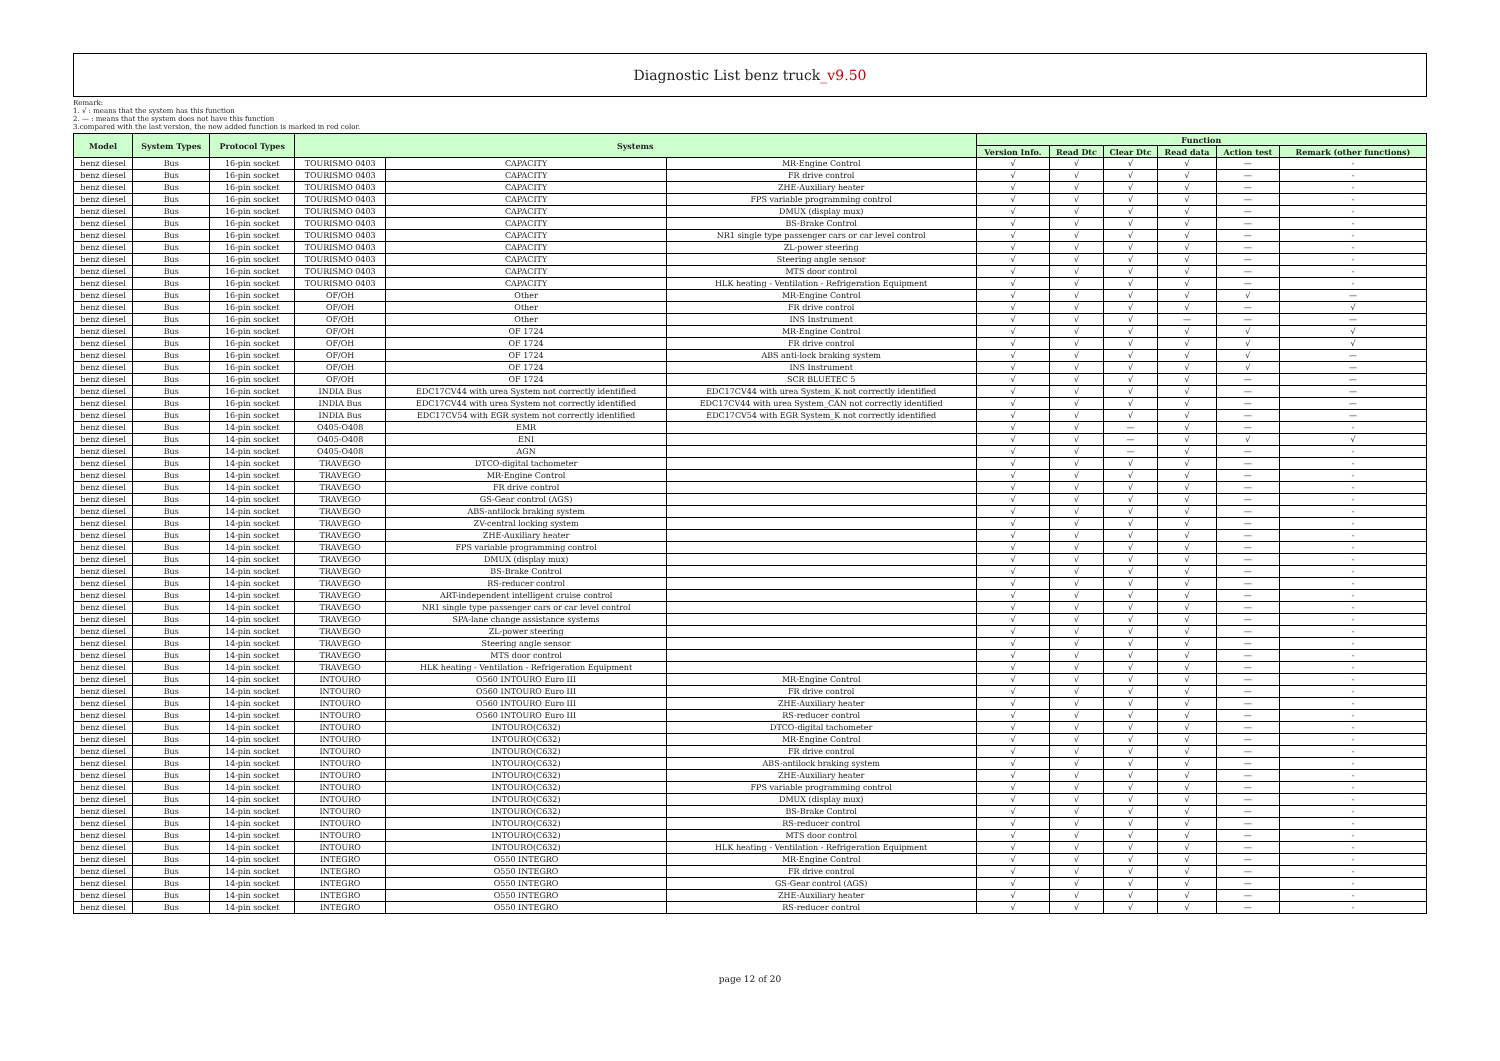Diagnostic List benz truck_v9.50
Remark:
1. √ : means that the system has this function
2. — : means that the system does not have this function
3.compared with the last version, the new added function is marked in red color.
| Model | System Types | Protocol Types | Systems | | | Function | | | | | |
| --- | --- | --- | --- | --- | --- | --- | --- | --- | --- | --- | --- |
| | | | | | | Version Info. | Read Dtc | Clear Dtc | Read data | Action test | Remark (other functions) |
| benz diesel | Bus | 16-pin socket | TOURISMO 0403 | CAPACITY | MR-Engine Control | √ | √ | √ | √ | — | - |
| benz diesel | Bus | 16-pin socket | TOURISMO 0403 | CAPACITY | FR drive control | √ | √ | √ | √ | — | - |
| benz diesel | Bus | 16-pin socket | TOURISMO 0403 | CAPACITY | ZHE-Auxiliary heater | √ | √ | √ | √ | — | - |
| benz diesel | Bus | 16-pin socket | TOURISMO 0403 | CAPACITY | FPS variable programming control | √ | √ | √ | √ | — | - |
| benz diesel | Bus | 16-pin socket | TOURISMO 0403 | CAPACITY | DMUX (display mux) | √ | √ | √ | √ | — | - |
| benz diesel | Bus | 16-pin socket | TOURISMO 0403 | CAPACITY | BS-Brake Control | √ | √ | √ | √ | — | - |
| benz diesel | Bus | 16-pin socket | TOURISMO 0403 | CAPACITY | NR1 single type passenger cars or car level control | √ | √ | √ | √ | — | - |
| benz diesel | Bus | 16-pin socket | TOURISMO 0403 | CAPACITY | ZL-power steering | √ | √ | √ | √ | — | - |
| benz diesel | Bus | 16-pin socket | TOURISMO 0403 | CAPACITY | Steering angle sensor | √ | √ | √ | √ | — | - |
| benz diesel | Bus | 16-pin socket | TOURISMO 0403 | CAPACITY | MTS door control | √ | √ | √ | √ | — | - |
| benz diesel | Bus | 16-pin socket | TOURISMO 0403 | CAPACITY | HLK heating - Ventilation - Refrigeration Equipment | √ | √ | √ | √ | — | - |
| benz diesel | Bus | 16-pin socket | OF/OH | Other | MR-Engine Control | √ | √ | √ | √ | √ | — |
| benz diesel | Bus | 16-pin socket | OF/OH | Other | FR drive control | √ | √ | √ | √ | — | √ |
| benz diesel | Bus | 16-pin socket | OF/OH | Other | INS Instrument | √ | √ | √ | — | — | — |
| benz diesel | Bus | 16-pin socket | OF/OH | OF 1724 | MR-Engine Control | √ | √ | √ | √ | √ | √ |
| benz diesel | Bus | 16-pin socket | OF/OH | OF 1724 | FR drive control | √ | √ | √ | √ | √ | √ |
| benz diesel | Bus | 16-pin socket | OF/OH | OF 1724 | ABS anti-lock braking system | √ | √ | √ | √ | √ | — |
| benz diesel | Bus | 16-pin socket | OF/OH | OF 1724 | INS Instrument | √ | √ | √ | √ | √ | — |
| benz diesel | Bus | 16-pin socket | OF/OH | OF 1724 | SCR BLUETEC 5 | √ | √ | √ | √ | — | — |
| benz diesel | Bus | 16-pin socket | INDIA Bus | EDC17CV44 with urea System not correctly identified | EDC17CV44 with urea System_K not correctly identified | √ | √ | √ | √ | — | — |
| benz diesel | Bus | 16-pin socket | INDIA Bus | EDC17CV44 with urea System not correctly identified | EDC17CV44 with urea System_CAN not correctly identified | √ | √ | √ | √ | — | — |
| benz diesel | Bus | 16-pin socket | INDIA Bus | EDC17CV54 with EGR system not correctly identified | EDC17CV54 with EGR System_K not correctly identified | √ | √ | √ | √ | — | — |
| benz diesel | Bus | 14-pin socket | O405-O408 | EMR | | √ | √ | — | √ | — | - |
| benz diesel | Bus | 14-pin socket | O405-O408 | ENI | | √ | √ | — | √ | √ | √ |
| benz diesel | Bus | 14-pin socket | O405-O408 | AGN | | √ | √ | — | √ | — | - |
| benz diesel | Bus | 14-pin socket | TRAVEGO | DTCO-digital tachometer | | √ | √ | √ | √ | — | - |
| benz diesel | Bus | 14-pin socket | TRAVEGO | MR-Engine Control | | √ | √ | √ | √ | — | - |
| benz diesel | Bus | 14-pin socket | TRAVEGO | FR drive control | | √ | √ | √ | √ | — | - |
| benz diesel | Bus | 14-pin socket | TRAVEGO | GS-Gear control (AGS) | | √ | √ | √ | √ | — | - |
| benz diesel | Bus | 14-pin socket | TRAVEGO | ABS-antilock braking system | | √ | √ | √ | √ | — | - |
| benz diesel | Bus | 14-pin socket | TRAVEGO | ZV-central locking system | | √ | √ | √ | √ | — | - |
| benz diesel | Bus | 14-pin socket | TRAVEGO | ZHE-Auxiliary heater | | √ | √ | √ | √ | — | - |
| benz diesel | Bus | 14-pin socket | TRAVEGO | FPS variable programming control | | √ | √ | √ | √ | — | - |
| benz diesel | Bus | 14-pin socket | TRAVEGO | DMUX (display mux) | | √ | √ | √ | √ | — | - |
| benz diesel | Bus | 14-pin socket | TRAVEGO | BS-Brake Control | | √ | √ | √ | √ | — | - |
| benz diesel | Bus | 14-pin socket | TRAVEGO | RS-reducer control | | √ | √ | √ | √ | — | - |
| benz diesel | Bus | 14-pin socket | TRAVEGO | ART-independent intelligent cruise control | | √ | √ | √ | √ | — | - |
| benz diesel | Bus | 14-pin socket | TRAVEGO | NR1 single type passenger cars or car level control | | √ | √ | √ | √ | — | - |
| benz diesel | Bus | 14-pin socket | TRAVEGO | SPA-lane change assistance systems | | √ | √ | √ | √ | — | - |
| benz diesel | Bus | 14-pin socket | TRAVEGO | ZL-power steering | | √ | √ | √ | √ | — | - |
| benz diesel | Bus | 14-pin socket | TRAVEGO | Steering angle sensor | | √ | √ | √ | √ | — | - |
| benz diesel | Bus | 14-pin socket | TRAVEGO | MTS door control | | √ | √ | √ | √ | — | - |
| benz diesel | Bus | 14-pin socket | TRAVEGO | HLK heating - Ventilation - Refrigeration Equipment | | √ | √ | √ | √ | — | - |
| benz diesel | Bus | 14-pin socket | INTOURO | O560 INTOURO Euro III | MR-Engine Control | √ | √ | √ | √ | — | - |
| benz diesel | Bus | 14-pin socket | INTOURO | O560 INTOURO Euro III | FR drive control | √ | √ | √ | √ | — | - |
| benz diesel | Bus | 14-pin socket | INTOURO | O560 INTOURO Euro III | ZHE-Auxiliary heater | √ | √ | √ | √ | — | - |
| benz diesel | Bus | 14-pin socket | INTOURO | O560 INTOURO Euro III | RS-reducer control | √ | √ | √ | √ | — | - |
| benz diesel | Bus | 14-pin socket | INTOURO | INTOURO(C632) | DTCO-digital tachometer | √ | √ | √ | √ | — | - |
| benz diesel | Bus | 14-pin socket | INTOURO | INTOURO(C632) | MR-Engine Control | √ | √ | √ | √ | — | - |
| benz diesel | Bus | 14-pin socket | INTOURO | INTOURO(C632) | FR drive control | √ | √ | √ | √ | — | - |
| benz diesel | Bus | 14-pin socket | INTOURO | INTOURO(C632) | ABS-antilock braking system | √ | √ | √ | √ | — | - |
| benz diesel | Bus | 14-pin socket | INTOURO | INTOURO(C632) | ZHE-Auxiliary heater | √ | √ | √ | √ | — | - |
| benz diesel | Bus | 14-pin socket | INTOURO | INTOURO(C632) | FPS variable programming control | √ | √ | √ | √ | — | - |
| benz diesel | Bus | 14-pin socket | INTOURO | INTOURO(C632) | DMUX (display mux) | √ | √ | √ | √ | — | - |
| benz diesel | Bus | 14-pin socket | INTOURO | INTOURO(C632) | BS-Brake Control | √ | √ | √ | √ | — | - |
| benz diesel | Bus | 14-pin socket | INTOURO | INTOURO(C632) | RS-reducer control | √ | √ | √ | √ | — | - |
| benz diesel | Bus | 14-pin socket | INTOURO | INTOURO(C632) | MTS door control | √ | √ | √ | √ | — | - |
| benz diesel | Bus | 14-pin socket | INTOURO | INTOURO(C632) | HLK heating - Ventilation - Refrigeration Equipment | √ | √ | √ | √ | — | - |
| benz diesel | Bus | 14-pin socket | INTEGRO | O550 INTEGRO | MR-Engine Control | √ | √ | √ | √ | — | - |
| benz diesel | Bus | 14-pin socket | INTEGRO | O550 INTEGRO | FR drive control | √ | √ | √ | √ | — | - |
| benz diesel | Bus | 14-pin socket | INTEGRO | O550 INTEGRO | GS-Gear control (AGS) | √ | √ | √ | √ | — | - |
| benz diesel | Bus | 14-pin socket | INTEGRO | O550 INTEGRO | ZHE-Auxiliary heater | √ | √ | √ | √ | — | - |
| benz diesel | Bus | 14-pin socket | INTEGRO | O550 INTEGRO | RS-reducer control | √ | √ | √ | √ | — | - |
page 12 of 20